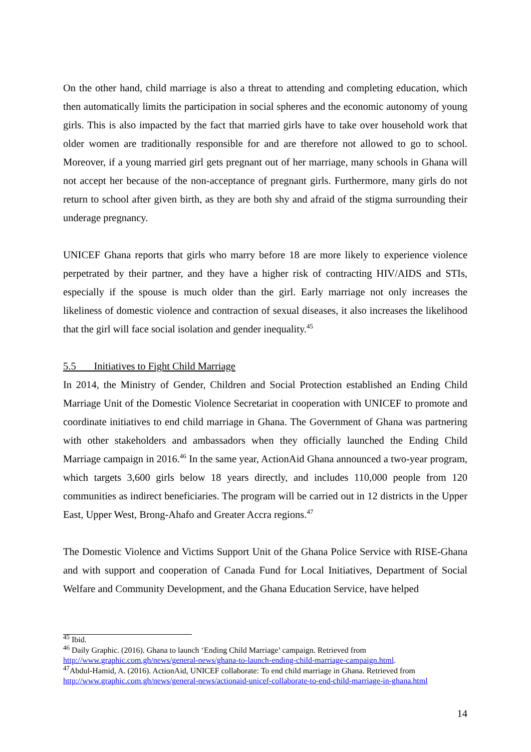On the other hand, child marriage is also a threat to attending and completing education, which then automatically limits the participation in social spheres and the economic autonomy of young girls. This is also impacted by the fact that married girls have to take over household work that older women are traditionally responsible for and are therefore not allowed to go to school. Moreover, if a young married girl gets pregnant out of her marriage, many schools in Ghana will not accept her because of the non-acceptance of pregnant girls. Furthermore, many girls do not return to school after given birth, as they are both shy and afraid of the stigma surrounding their underage pregnancy.
UNICEF Ghana reports that girls who marry before 18 are more likely to experience violence perpetrated by their partner, and they have a higher risk of contracting HIV/AIDS and STIs, especially if the spouse is much older than the girl. Early marriage not only increases the likeliness of domestic violence and contraction of sexual diseases, it also increases the likelihood that the girl will face social isolation and gender inequality.<sup>45</sup>
5.5 Initiatives to Fight Child Marriage
In 2014, the Ministry of Gender, Children and Social Protection established an Ending Child Marriage Unit of the Domestic Violence Secretariat in cooperation with UNICEF to promote and coordinate initiatives to end child marriage in Ghana. The Government of Ghana was partnering with other stakeholders and ambassadors when they officially launched the Ending Child Marriage campaign in 2016.<sup>46</sup> In the same year, ActionAid Ghana announced a two-year program, which targets 3,600 girls below 18 years directly, and includes 110,000 people from 120 communities as indirect beneficiaries. The program will be carried out in 12 districts in the Upper East, Upper West, Brong-Ahafo and Greater Accra regions.<sup>47</sup>
The Domestic Violence and Victims Support Unit of the Ghana Police Service with RISE-Ghana and with support and cooperation of Canada Fund for Local Initiatives, Department of Social Welfare and Community Development, and the Ghana Education Service, have helped
<sup>45</sup> Ibid.
<sup>46</sup> Daily Graphic. (2016). Ghana to launch ‘Ending Child Marriage’ campaign. Retrieved from http://www.graphic.com.gh/news/general-news/ghana-to-launch-ending-child-marriage-campaign.html.
<sup>47</sup> Abdul-Hamid, A. (2016). ActionAid, UNICEF collaborate: To end child marriage in Ghana. Retrieved from http://www.graphic.com.gh/news/general-news/actionaid-unicef-collaborate-to-end-child-marriage-in-ghana.html
14